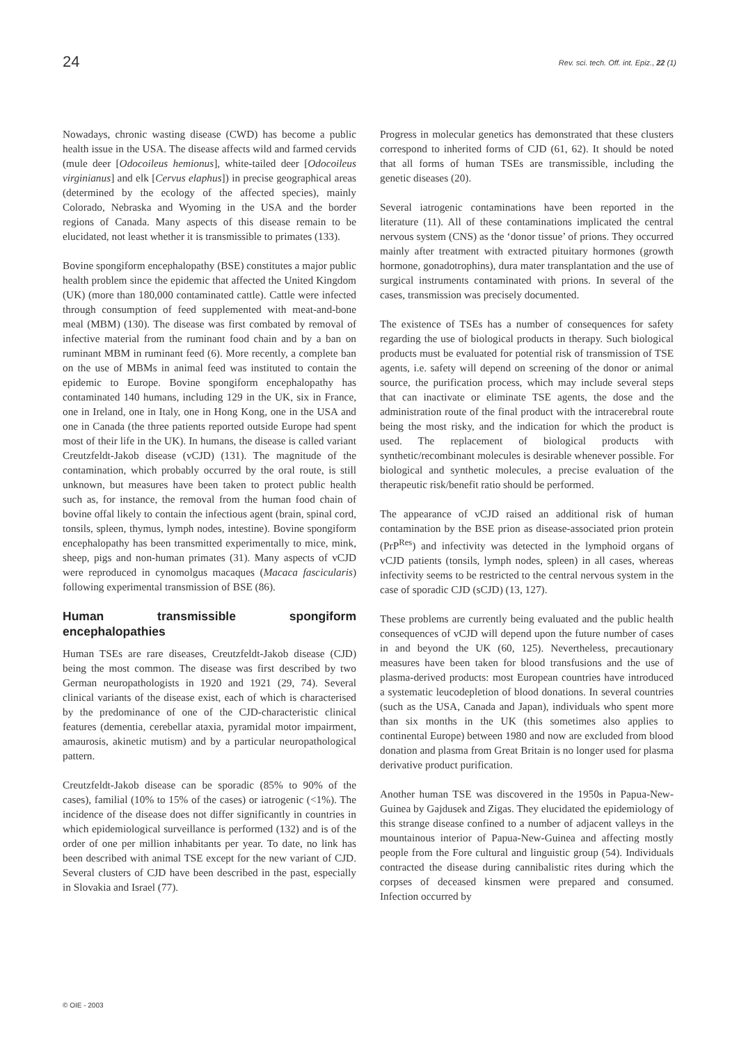24 Rev. sci. tech. Off. int. Epiz., 22 (1)
Nowadays, chronic wasting disease (CWD) has become a public health issue in the USA. The disease affects wild and farmed cervids (mule deer [Odocoileus hemionus], white-tailed deer [Odocoileus virginianus] and elk [Cervus elaphus]) in precise geographical areas (determined by the ecology of the affected species), mainly Colorado, Nebraska and Wyoming in the USA and the border regions of Canada. Many aspects of this disease remain to be elucidated, not least whether it is transmissible to primates (133).
Bovine spongiform encephalopathy (BSE) constitutes a major public health problem since the epidemic that affected the United Kingdom (UK) (more than 180,000 contaminated cattle). Cattle were infected through consumption of feed supplemented with meat-and-bone meal (MBM) (130). The disease was first combated by removal of infective material from the ruminant food chain and by a ban on ruminant MBM in ruminant feed (6). More recently, a complete ban on the use of MBMs in animal feed was instituted to contain the epidemic to Europe. Bovine spongiform encephalopathy has contaminated 140 humans, including 129 in the UK, six in France, one in Ireland, one in Italy, one in Hong Kong, one in the USA and one in Canada (the three patients reported outside Europe had spent most of their life in the UK). In humans, the disease is called variant Creutzfeldt-Jakob disease (vCJD) (131). The magnitude of the contamination, which probably occurred by the oral route, is still unknown, but measures have been taken to protect public health such as, for instance, the removal from the human food chain of bovine offal likely to contain the infectious agent (brain, spinal cord, tonsils, spleen, thymus, lymph nodes, intestine). Bovine spongiform encephalopathy has been transmitted experimentally to mice, mink, sheep, pigs and non-human primates (31). Many aspects of vCJD were reproduced in cynomolgus macaques (Macaca fascicularis) following experimental transmission of BSE (86).
Human transmissible spongiform encephalopathies
Human TSEs are rare diseases, Creutzfeldt-Jakob disease (CJD) being the most common. The disease was first described by two German neuropathologists in 1920 and 1921 (29, 74). Several clinical variants of the disease exist, each of which is characterised by the predominance of one of the CJD-characteristic clinical features (dementia, cerebellar ataxia, pyramidal motor impairment, amaurosis, akinetic mutism) and by a particular neuropathological pattern.
Creutzfeldt-Jakob disease can be sporadic (85% to 90% of the cases), familial (10% to 15% of the cases) or iatrogenic (<1%). The incidence of the disease does not differ significantly in countries in which epidemiological surveillance is performed (132) and is of the order of one per million inhabitants per year. To date, no link has been described with animal TSE except for the new variant of CJD. Several clusters of CJD have been described in the past, especially in Slovakia and Israel (77).
Progress in molecular genetics has demonstrated that these clusters correspond to inherited forms of CJD (61, 62). It should be noted that all forms of human TSEs are transmissible, including the genetic diseases (20).
Several iatrogenic contaminations have been reported in the literature (11). All of these contaminations implicated the central nervous system (CNS) as the ‘donor tissue’ of prions. They occurred mainly after treatment with extracted pituitary hormones (growth hormone, gonadotrophins), dura mater transplantation and the use of surgical instruments contaminated with prions. In several of the cases, transmission was precisely documented.
The existence of TSEs has a number of consequences for safety regarding the use of biological products in therapy. Such biological products must be evaluated for potential risk of transmission of TSE agents, i.e. safety will depend on screening of the donor or animal source, the purification process, which may include several steps that can inactivate or eliminate TSE agents, the dose and the administration route of the final product with the intracerebral route being the most risky, and the indication for which the product is used. The replacement of biological products with synthetic/recombinant molecules is desirable whenever possible. For biological and synthetic molecules, a precise evaluation of the therapeutic risk/benefit ratio should be performed.
The appearance of vCJD raised an additional risk of human contamination by the BSE prion as disease-associated prion protein (PrP<sup>Res</sup>) and infectivity was detected in the lymphoid organs of vCJD patients (tonsils, lymph nodes, spleen) in all cases, whereas infectivity seems to be restricted to the central nervous system in the case of sporadic CJD (sCJD) (13, 127).
These problems are currently being evaluated and the public health consequences of vCJD will depend upon the future number of cases in and beyond the UK (60, 125). Nevertheless, precautionary measures have been taken for blood transfusions and the use of plasma-derived products: most European countries have introduced a systematic leucodepletion of blood donations. In several countries (such as the USA, Canada and Japan), individuals who spent more than six months in the UK (this sometimes also applies to continental Europe) between 1980 and now are excluded from blood donation and plasma from Great Britain is no longer used for plasma derivative product purification.
Another human TSE was discovered in the 1950s in Papua-New-Guinea by Gajdusek and Zigas. They elucidated the epidemiology of this strange disease confined to a number of adjacent valleys in the mountainous interior of Papua-New-Guinea and affecting mostly people from the Fore cultural and linguistic group (54). Individuals contracted the disease during cannibalistic rites during which the corpses of deceased kinsmen were prepared and consumed. Infection occurred by
© OIE - 2003